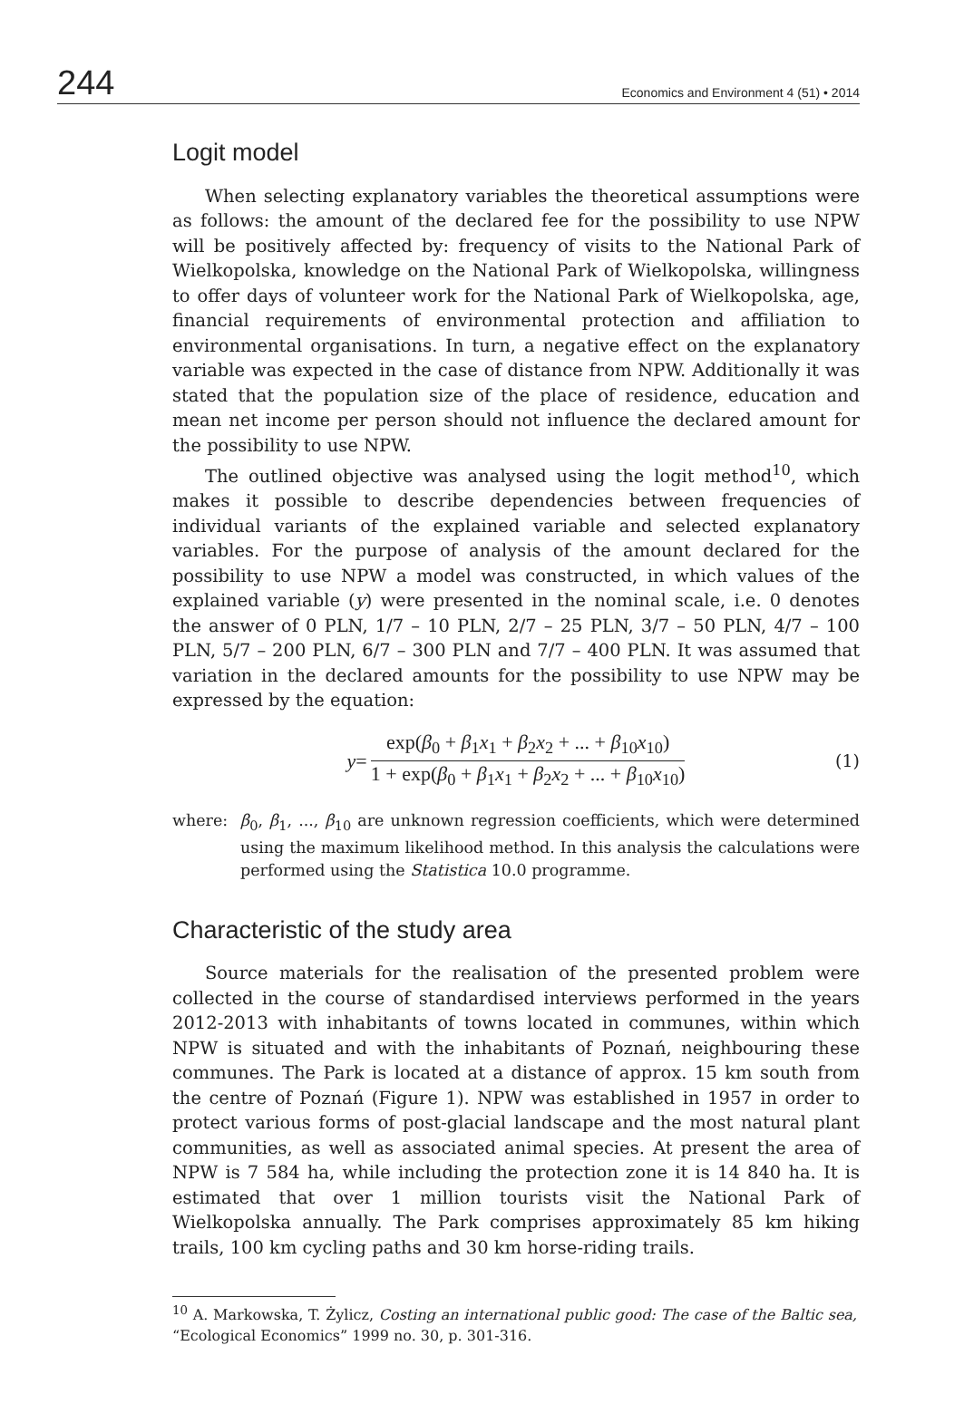244 Economics and Environment 4 (51) • 2014
Logit model
When selecting explanatory variables the theoretical assumptions were as follows: the amount of the declared fee for the possibility to use NPW will be positively affected by: frequency of visits to the National Park of Wielkopolska, knowledge on the National Park of Wielkopolska, willingness to offer days of volunteer work for the National Park of Wielkopolska, age, financial requirements of environmental protection and affiliation to environmental organisations. In turn, a negative effect on the explanatory variable was expected in the case of distance from NPW. Additionally it was stated that the population size of the place of residence, education and mean net income per person should not influence the declared amount for the possibility to use NPW.
The outlined objective was analysed using the logit method<sup>10</sup>, which makes it possible to describe dependencies between frequencies of individual variants of the explained variable and selected explanatory variables. For the purpose of analysis of the amount declared for the possibility to use NPW a model was constructed, in which values of the explained variable (y) were presented in the nominal scale, i.e. 0 denotes the answer of 0 PLN, 1/7 – 10 PLN, 2/7 – 25 PLN, 3/7 – 50 PLN, 4/7 – 100 PLN, 5/7 – 200 PLN, 6/7 – 300 PLN and 7/7 – 400 PLN. It was assumed that variation in the declared amounts for the possibility to use NPW may be expressed by the equation:
y =
exp(β<sub>0</sub> + β<sub>1</sub>x<sub>1</sub> + β<sub>2</sub>x<sub>2</sub> + ... + β<sub>10</sub>x<sub>10</sub>)
1 + exp(β<sub>0</sub> + β<sub>1</sub>x<sub>1</sub> + β<sub>2</sub>x<sub>2</sub> + ... + β<sub>10</sub>x<sub>10</sub>)
(1)
where: β<sub>0</sub>, β<sub>1</sub>, ..., β<sub>10</sub> are unknown regression coefficients, which were determined using the maximum likelihood method. In this analysis the calculations were performed using the Statistica 10.0 programme.
Characteristic of the study area
Source materials for the realisation of the presented problem were collected in the course of standardised interviews performed in the years 2012-2013 with inhabitants of towns located in communes, within which NPW is situated and with the inhabitants of Poznań, neighbouring these communes. The Park is located at a distance of approx. 15 km south from the centre of Poznań (Figure 1). NPW was established in 1957 in order to protect various forms of post-glacial landscape and the most natural plant communities, as well as associated animal species. At present the area of NPW is 7 584 ha, while including the protection zone it is 14 840 ha. It is estimated that over 1 million tourists visit the National Park of Wielkopolska annually. The Park comprises approximately 85 km hiking trails, 100 km cycling paths and 30 km horse-riding trails.
<sup>10</sup> A. Markowska, T. Żylicz, Costing an international public good: The case of the Baltic sea, “Ecological Economics” 1999 no. 30, p. 301-316.